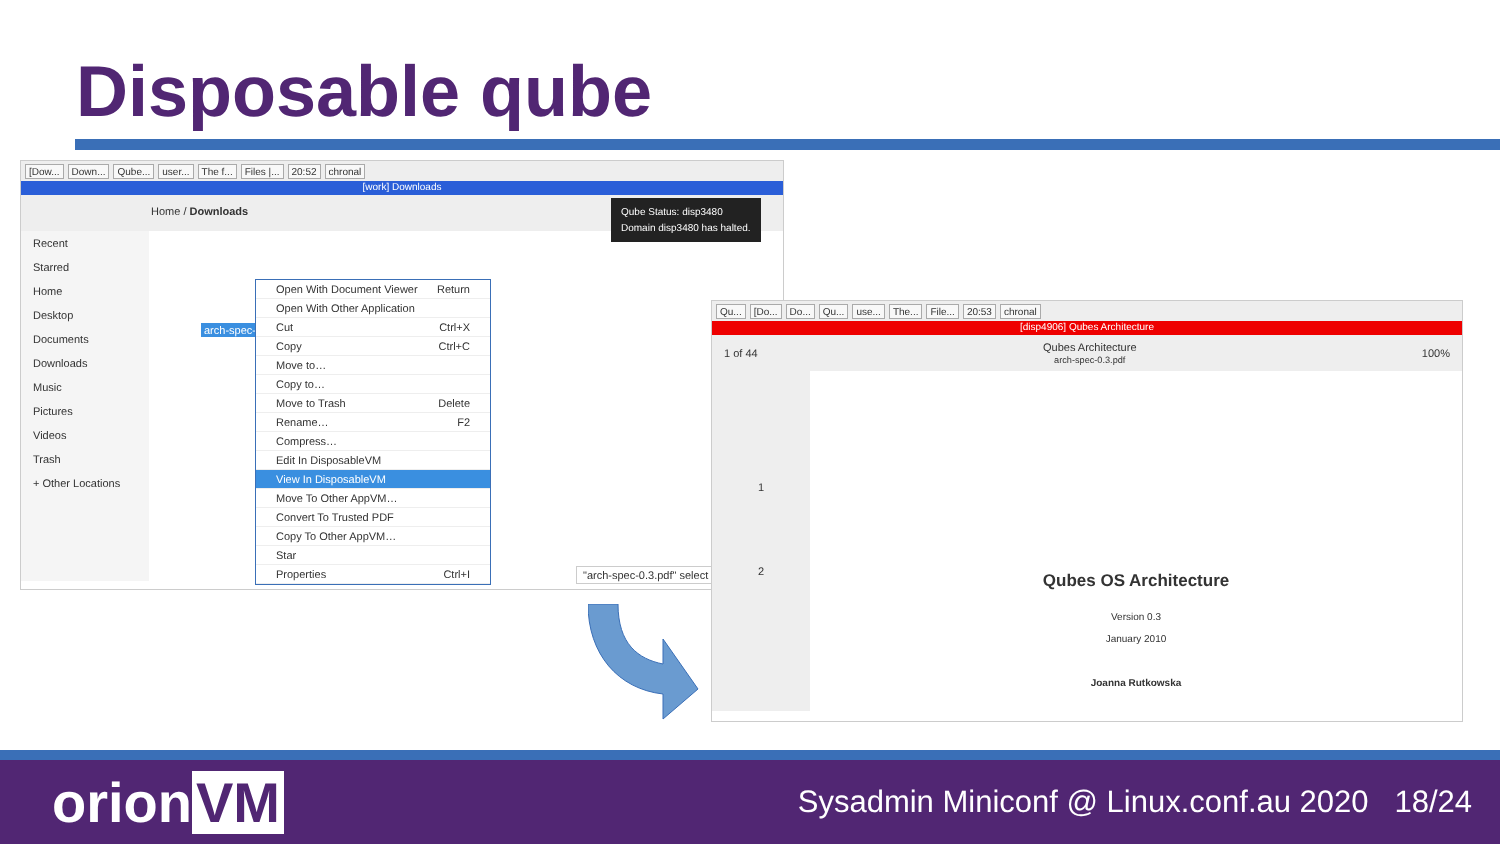Disposable qube
[Dow... Down... Qube... user... The f... Files |... 20:52 chronal
[work] Downloads
Home / Downloads
Recent
Starred
Home
Desktop
Documents
Downloads
Music
Pictures
Videos
Trash
+ Other Locations
arch-spec-
Open With Document Viewer Return
Open With Other Application
Cut Ctrl+X
Copy Ctrl+C
Move to…
Copy to…
Move to Trash Delete
Rename… F2
Compress…
Edit In DisposableVM
View In DisposableVM
Move To Other AppVM…
Convert To Trusted PDF
Copy To Other AppVM…
Star
Properties Ctrl+I
Qube Status: disp3480
Domain disp3480 has halted.
"arch-spec-0.3.pdf" select
Qu... [Do... Do... Qu... use... The... File... 20:53 chronal
[disp4906] Qubes Architecture
1 of 44 Qubes Architecture
arch-spec-0.3.pdf 100%
1
2
Qubes OS Architecture
Version 0.3
January 2010
Joanna Rutkowska
orion VM
Sysadmin Miniconf @ Linux.conf.au 2020 18/24